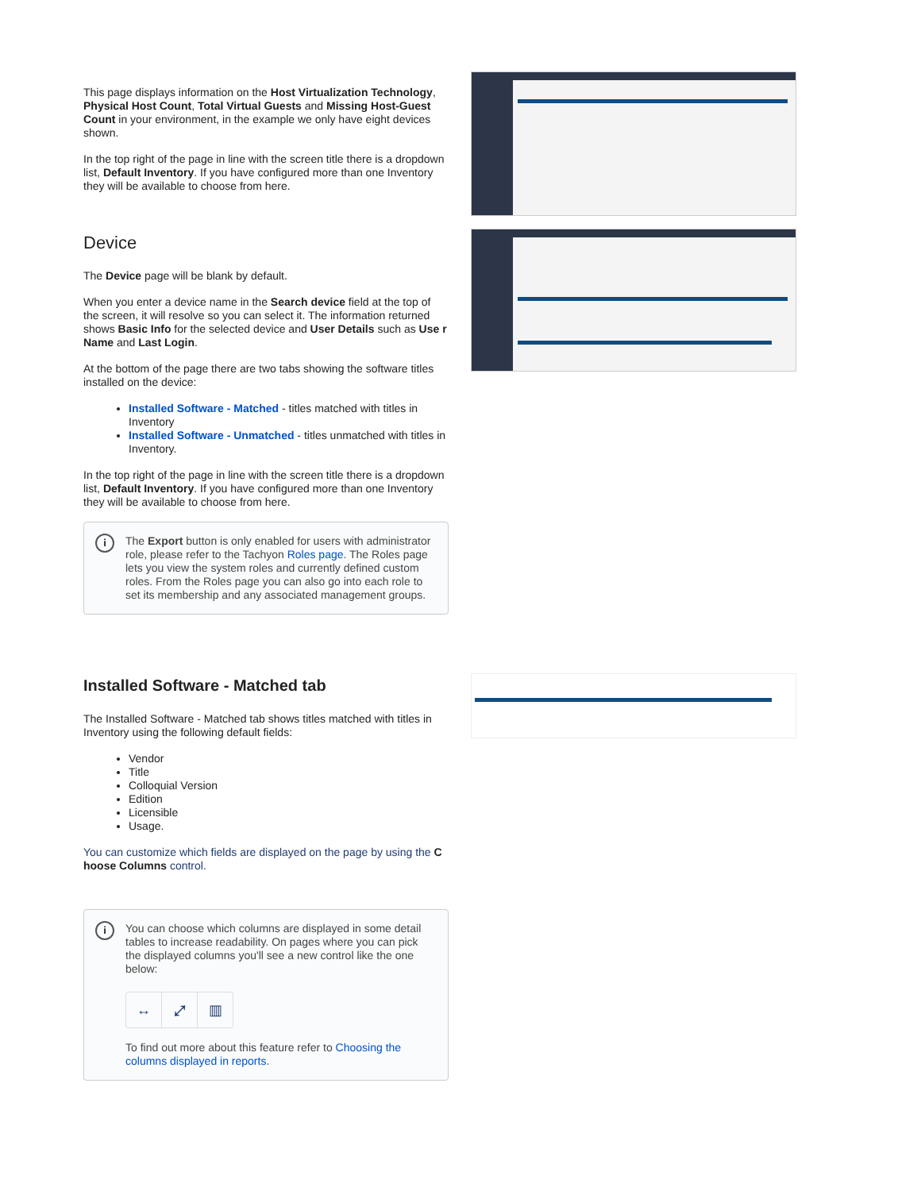This page displays information on the Host Virtualization Technology, Physical Host Count, Total Virtual Guests and Missing Host-Guest Count in your environment, in the example we only have eight devices shown.
In the top right of the page in line with the screen title there is a dropdown list, Default Inventory. If you have configured more than one Inventory they will be available to choose from here.
Device
The Device page will be blank by default.
When you enter a device name in the Search device field at the top of the screen, it will resolve so you can select it. The information returned shows Basic Info for the selected device and User Details such as Use r Name and Last Login.
At the bottom of the page there are two tabs showing the software titles installed on the device:
Installed Software - Matched - titles matched with titles in Inventory
Installed Software - Unmatched - titles unmatched with titles in Inventory.
In the top right of the page in line with the screen title there is a dropdown list, Default Inventory. If you have configured more than one Inventory they will be available to choose from here.
i
The Export button is only enabled for users with administrator role, please refer to the Tachyon Roles page. The Roles page lets you view the system roles and currently defined custom roles. From the Roles page you can also go into each role to set its membership and any associated management groups.
Installed Software - Matched tab
The Installed Software - Matched tab shows titles matched with titles in Inventory using the following default fields:
Vendor
Title
Colloquial Version
Edition
Licensible
Usage.
You can customize which fields are displayed on the page by using the C hoose Columns control.
i
You can choose which columns are displayed in some detail tables to increase readability. On pages where you can pick the displayed columns you'll see a new control like the one below:
↔ ⤢ ▥
To find out more about this feature refer to Choosing the columns displayed in reports.